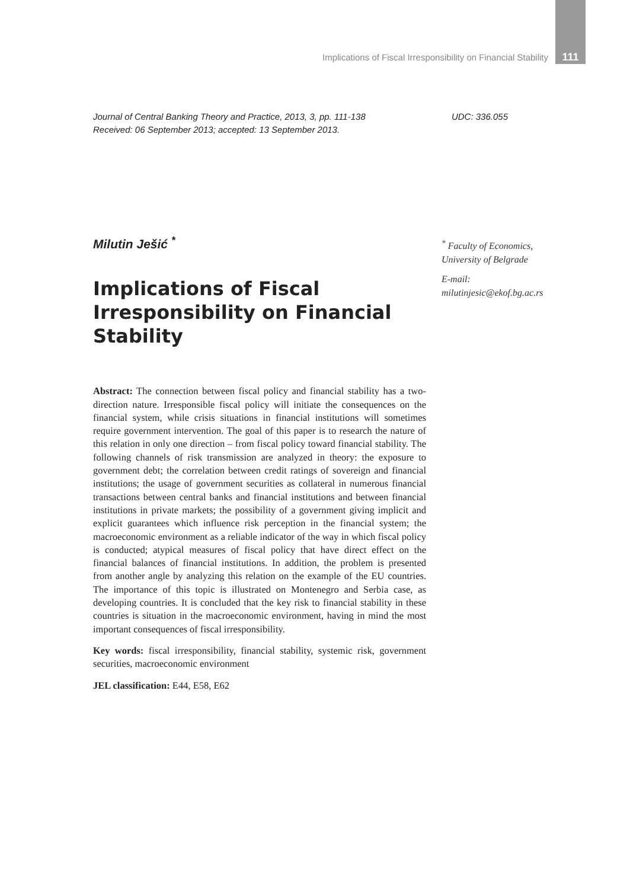Implications of Fiscal Irresponsibility on Financial Stability 111
Journal of Central Banking Theory and Practice, 2013, 3, pp. 111-138
Received: 06 September 2013; accepted: 13 September 2013.
UDC: 336.055
Milutin Ješić <sup>*</sup>
Implications of Fiscal Irresponsibility on Financial Stability
Abstract: The connection between fiscal policy and financial stability has a two-direction nature. Irresponsible fiscal policy will initiate the consequences on the financial system, while crisis situations in financial institutions will sometimes require government intervention. The goal of this paper is to research the nature of this relation in only one direction – from fiscal policy toward financial stability. The following channels of risk transmission are analyzed in theory: the exposure to government debt; the correlation between credit ratings of sovereign and financial institutions; the usage of government securities as collateral in numerous financial transactions between central banks and financial institutions and between financial institutions in private markets; the possibility of a government giving implicit and explicit guarantees which influence risk perception in the financial system; the macroeconomic environment as a reliable indicator of the way in which fiscal policy is conducted; atypical measures of fiscal policy that have direct effect on the financial balances of financial institutions. In addition, the problem is presented from another angle by analyzing this relation on the example of the EU countries. The importance of this topic is illustrated on Montenegro and Serbia case, as developing countries. It is concluded that the key risk to financial stability in these countries is situation in the macroeconomic environment, having in mind the most important consequences of fiscal irresponsibility.
Key words: fiscal irresponsibility, financial stability, systemic risk, government securities, macroeconomic environment
JEL classification: E44, E58, E62
<sup>*</sup> Faculty of Economics,
University of Belgrade
E-mail:
milutinjesic@ekof.bg.ac.rs